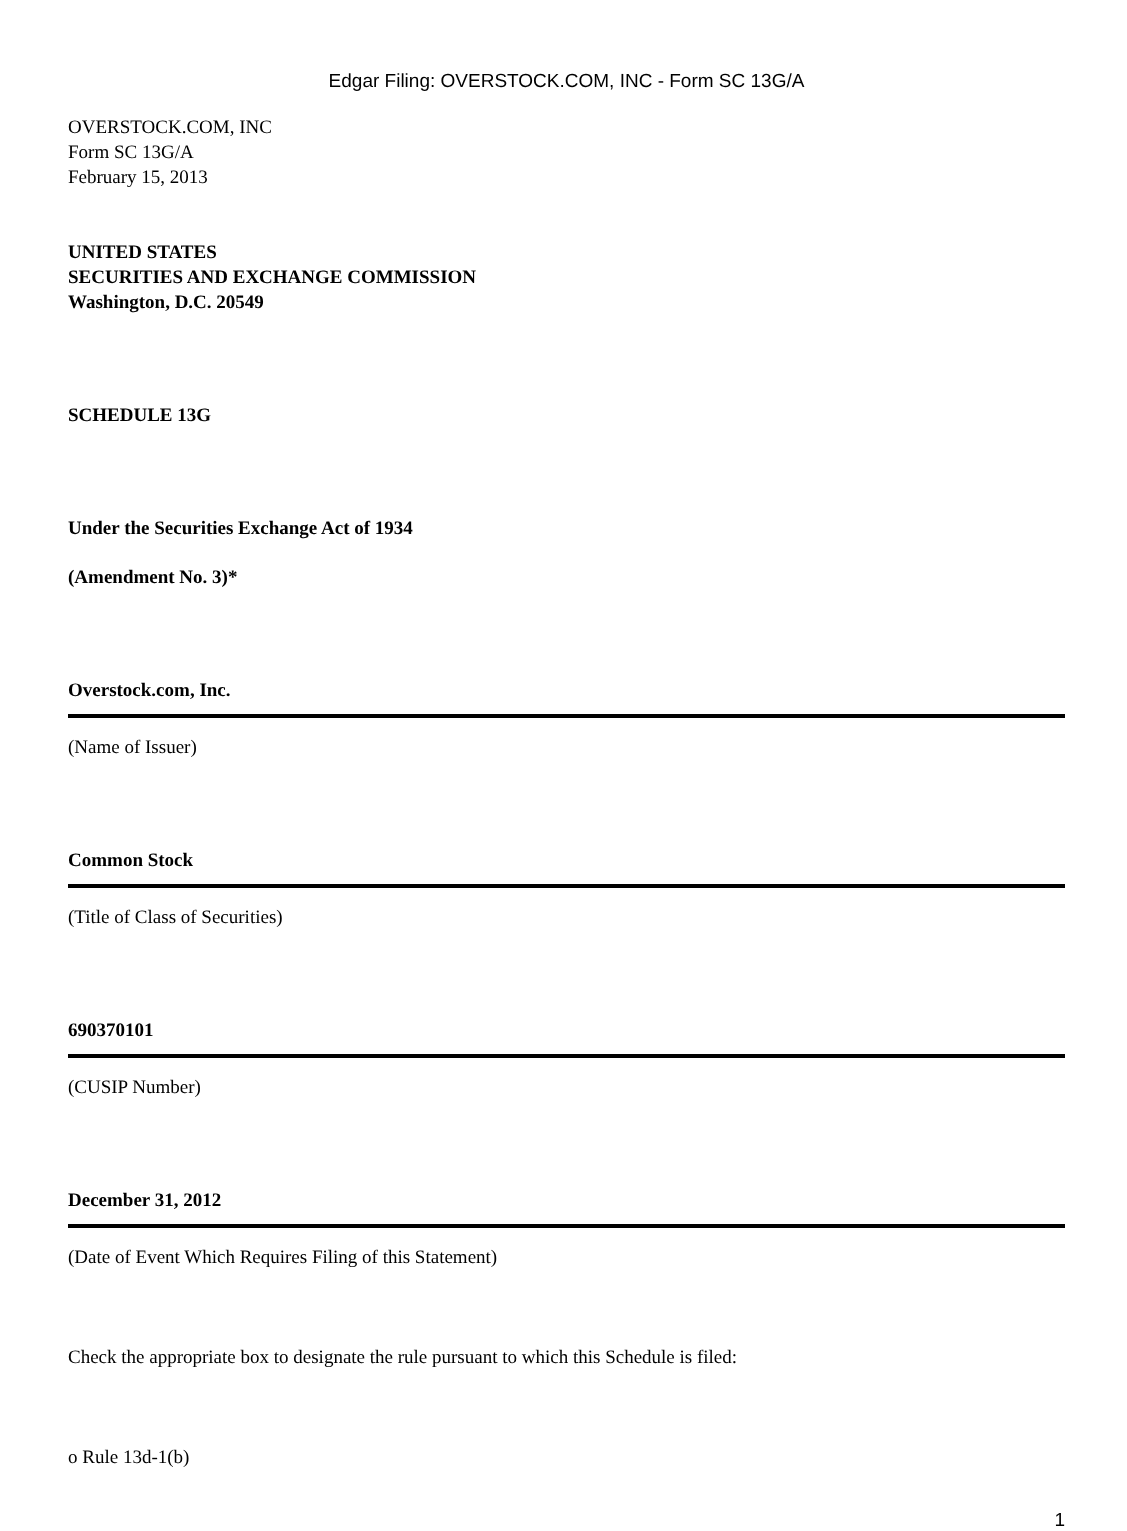Edgar Filing: OVERSTOCK.COM, INC - Form SC 13G/A
OVERSTOCK.COM, INC
Form SC 13G/A
February 15, 2013
UNITED STATES
SECURITIES AND EXCHANGE COMMISSION
Washington, D.C. 20549
SCHEDULE 13G
Under the Securities Exchange Act of 1934
(Amendment No. 3)*
Overstock.com, Inc.
(Name of Issuer)
Common Stock
(Title of Class of Securities)
690370101
(CUSIP Number)
December 31, 2012
(Date of Event Which Requires Filing of this Statement)
Check the appropriate box to designate the rule pursuant to which this Schedule is filed:
o Rule 13d-1(b)
1